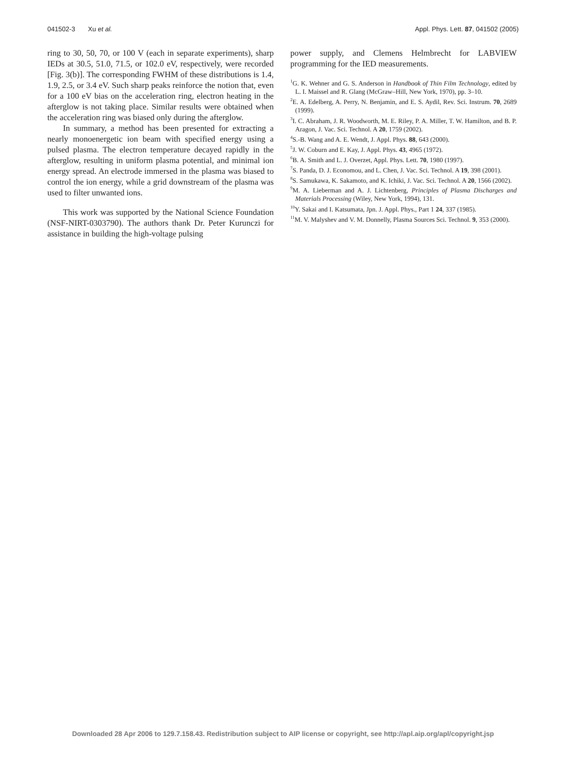041502-3 Xu et al. Appl. Phys. Lett. 87, 041502 (2005)
ring to 30, 50, 70, or 100 V (each in separate experiments), sharp IEDs at 30.5, 51.0, 71.5, or 102.0 eV, respectively, were recorded [Fig. 3(b)]. The corresponding FWHM of these distributions is 1.4, 1.9, 2.5, or 3.4 eV. Such sharp peaks reinforce the notion that, even for a 100 eV bias on the acceleration ring, electron heating in the afterglow is not taking place. Similar results were obtained when the acceleration ring was biased only during the afterglow.
In summary, a method has been presented for extracting a nearly monoenergetic ion beam with specified energy using a pulsed plasma. The electron temperature decayed rapidly in the afterglow, resulting in uniform plasma potential, and minimal ion energy spread. An electrode immersed in the plasma was biased to control the ion energy, while a grid downstream of the plasma was used to filter unwanted ions.
This work was supported by the National Science Foundation (NSF-NIRT-0303790). The authors thank Dr. Peter Kurunczi for assistance in building the high-voltage pulsing
power supply, and Clemens Helmbrecht for LABVIEW programming for the IED measurements.
<sup>1</sup> G. K. Wehner and G. S. Anderson in Handbook of Thin Film Technology, edited by L. I. Maissel and R. Glang (McGraw–Hill, New York, 1970), pp. 3–10.
<sup>2</sup> E. A. Edelberg, A. Perry, N. Benjamin, and E. S. Aydil, Rev. Sci. Instrum. 70, 2689 (1999).
<sup>3</sup> I. C. Abraham, J. R. Woodworth, M. E. Riley, P. A. Miller, T. W. Hamilton, and B. P. Aragon, J. Vac. Sci. Technol. A 20, 1759 (2002).
<sup>4</sup> S.-B. Wang and A. E. Wendt, J. Appl. Phys. 88, 643 (2000).
<sup>5</sup> J. W. Coburn and E. Kay, J. Appl. Phys. 43, 4965 (1972).
<sup>6</sup>B. A. Smith and L. J. Overzet, Appl. Phys. Lett. 70, 1980 (1997).
<sup>7</sup> S. Panda, D. J. Economou, and L. Chen, J. Vac. Sci. Technol. A 19, 398 (2001).
<sup>8</sup> S. Samukawa, K. Sakamoto, and K. Ichiki, J. Vac. Sci. Technol. A 20, 1566 (2002).
<sup>9</sup> M. A. Lieberman and A. J. Lichtenberg, Principles of Plasma Discharges and Materials Processing (Wiley, New York, 1994), 131.
<sup>10</sup> Y. Sakai and I. Katsumata, Jpn. J. Appl. Phys., Part 1 24, 337 (1985).
<sup>11</sup> M. V. Malyshev and V. M. Donnelly, Plasma Sources Sci. Technol. 9, 353 (2000).
Downloaded 28 Apr 2006 to 129.7.158.43. Redistribution subject to AIP license or copyright, see http://apl.aip.org/apl/copyright.jsp